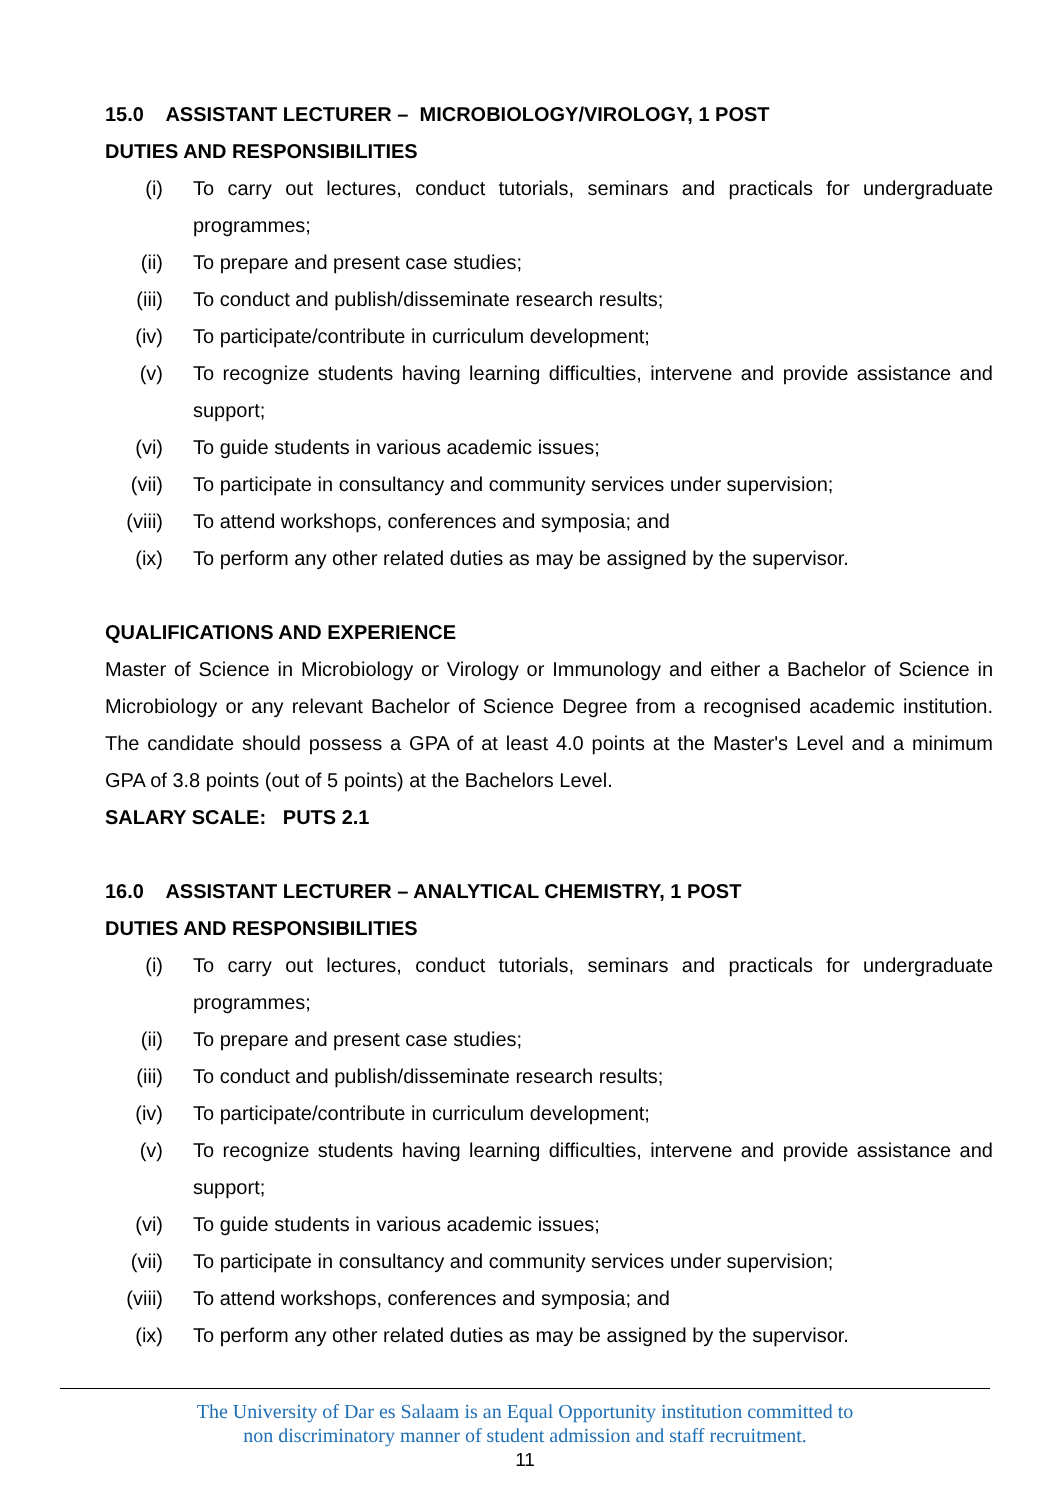15.0 ASSISTANT LECTURER – MICROBIOLOGY/VIROLOGY, 1 POST
DUTIES AND RESPONSIBILITIES
(i) To carry out lectures, conduct tutorials, seminars and practicals for undergraduate programmes;
(ii) To prepare and present case studies;
(iii) To conduct and publish/disseminate research results;
(iv) To participate/contribute in curriculum development;
(v) To recognize students having learning difficulties, intervene and provide assistance and support;
(vi) To guide students in various academic issues;
(vii) To participate in consultancy and community services under supervision;
(viii) To attend workshops, conferences and symposia; and
(ix) To perform any other related duties as may be assigned by the supervisor.
QUALIFICATIONS AND EXPERIENCE
Master of Science in Microbiology or Virology or Immunology and either a Bachelor of Science in Microbiology or any relevant Bachelor of Science Degree from a recognised academic institution. The candidate should possess a GPA of at least 4.0 points at the Master's Level and a minimum GPA of 3.8 points (out of 5 points) at the Bachelors Level.
SALARY SCALE: PUTS 2.1
16.0 ASSISTANT LECTURER – ANALYTICAL CHEMISTRY, 1 POST
DUTIES AND RESPONSIBILITIES
(i) To carry out lectures, conduct tutorials, seminars and practicals for undergraduate programmes;
(ii) To prepare and present case studies;
(iii) To conduct and publish/disseminate research results;
(iv) To participate/contribute in curriculum development;
(v) To recognize students having learning difficulties, intervene and provide assistance and support;
(vi) To guide students in various academic issues;
(vii) To participate in consultancy and community services under supervision;
(viii) To attend workshops, conferences and symposia; and
(ix) To perform any other related duties as may be assigned by the supervisor.
The University of Dar es Salaam is an Equal Opportunity institution committed to
non discriminatory manner of student admission and staff recruitment.
11